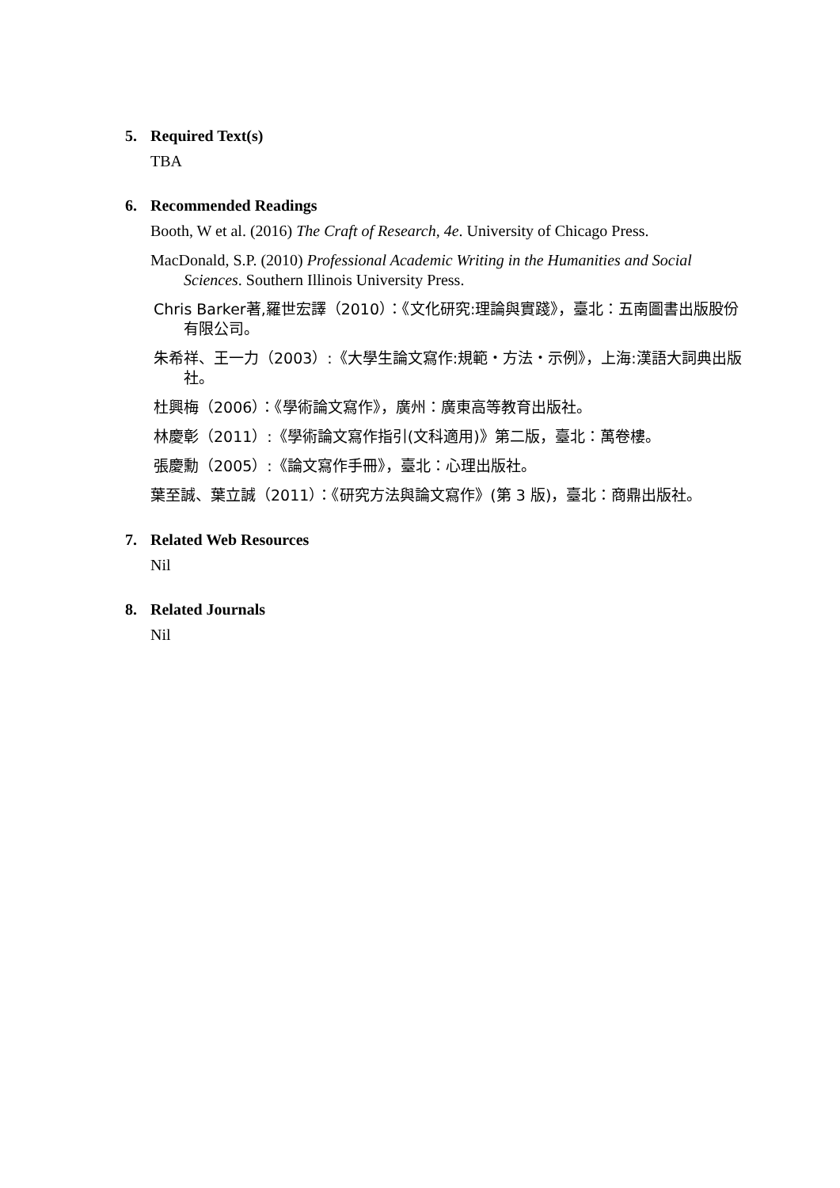5. Required Text(s)
TBA
6. Recommended Readings
Booth, W et al. (2016) The Craft of Research, 4e. University of Chicago Press.
MacDonald, S.P. (2010) Professional Academic Writing in the Humanities and Social Sciences. Southern Illinois University Press.
Chris Barker著,羅世宏譯（2010）：《文化研究:理論與實踐》，臺北：五南圖書出版股份有限公司。
朱希祥、王一力（2003）:《大學生論文寫作:規範・方法・示例》，上海:漢語大詞典出版社。
杜興梅（2006）：《學術論文寫作》，廣州：廣東高等教育出版社。
林慶彰（2011）:《學術論文寫作指引(文科適用)》第二版，臺北：萬卷樓。
張慶勳（2005）:《論文寫作手冊》，臺北：心理出版社。
葉至誠、葉立誠（2011）：《研究方法與論文寫作》(第 3 版)，臺北：商鼎出版社。
7. Related Web Resources
Nil
8. Related Journals
Nil